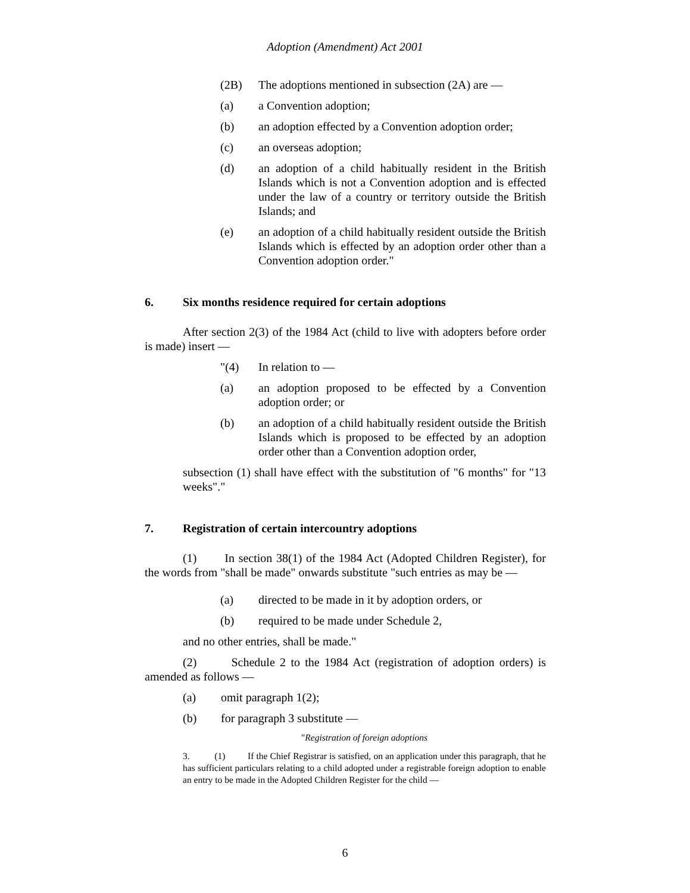Adoption (Amendment) Act 2001
(2B) The adoptions mentioned in subsection (2A) are —
(a) a Convention adoption;
(b) an adoption effected by a Convention adoption order;
(c) an overseas adoption;
(d) an adoption of a child habitually resident in the British Islands which is not a Convention adoption and is effected under the law of a country or territory outside the British Islands; and
(e) an adoption of a child habitually resident outside the British Islands which is effected by an adoption order other than a Convention adoption order."
6. Six months residence required for certain adoptions
After section 2(3) of the 1984 Act (child to live with adopters before order is made) insert —
"(4) In relation to —
(a) an adoption proposed to be effected by a Convention adoption order; or
(b) an adoption of a child habitually resident outside the British Islands which is proposed to be effected by an adoption order other than a Convention adoption order,
subsection (1) shall have effect with the substitution of "6 months" for "13 weeks"."
7. Registration of certain intercountry adoptions
(1) In section 38(1) of the 1984 Act (Adopted Children Register), for the words from "shall be made" onwards substitute "such entries as may be —
(a) directed to be made in it by adoption orders, or
(b) required to be made under Schedule 2,
and no other entries, shall be made."
(2) Schedule 2 to the 1984 Act (registration of adoption orders) is amended as follows —
(a) omit paragraph 1(2);
(b) for paragraph 3 substitute —
"Registration of foreign adoptions
3. (1) If the Chief Registrar is satisfied, on an application under this paragraph, that he has sufficient particulars relating to a child adopted under a registrable foreign adoption to enable an entry to be made in the Adopted Children Register for the child —
6